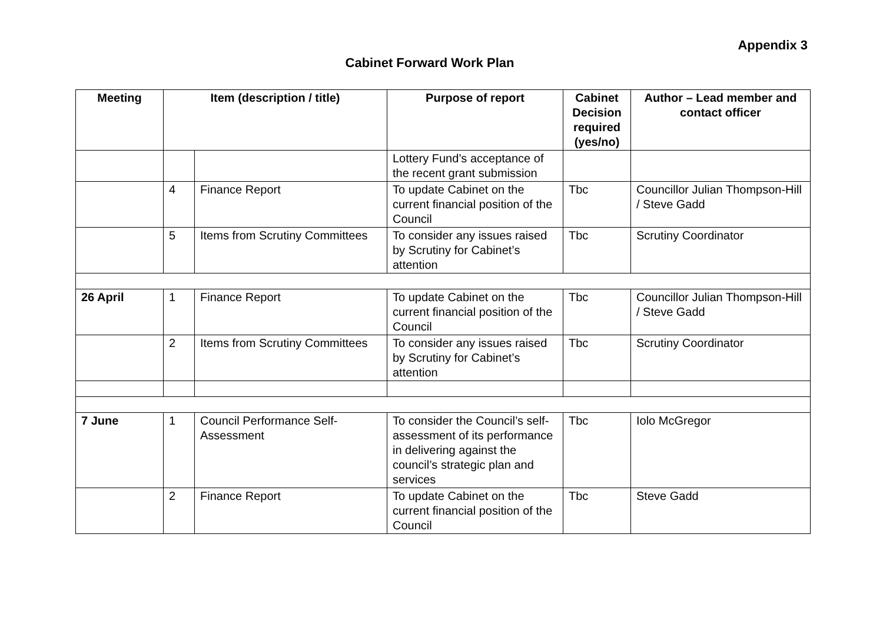Appendix 3
Cabinet Forward Work Plan
| Meeting | Item (description / title) | | Purpose of report | Cabinet Decision required (yes/no) | Author – Lead member and contact officer |
| --- | --- | --- | --- | --- | --- |
| | | | Lottery Fund’s acceptance of the recent grant submission | | |
| | 4 | Finance Report | To update Cabinet on the current financial position of the Council | Tbc | Councillor Julian Thompson-Hill / Steve Gadd |
| | 5 | Items from Scrutiny Committees | To consider any issues raised by Scrutiny for Cabinet’s attention | Tbc | Scrutiny Coordinator |
| 26 April | 1 | Finance Report | To update Cabinet on the current financial position of the Council | Tbc | Councillor Julian Thompson-Hill / Steve Gadd |
| | 2 | Items from Scrutiny Committees | To consider any issues raised by Scrutiny for Cabinet’s attention | Tbc | Scrutiny Coordinator |
| 7 June | 1 | Council Performance Self-Assessment | To consider the Council’s self-assessment of its performance in delivering against the council’s strategic plan and services | Tbc | Iolo McGregor |
| | 2 | Finance Report | To update Cabinet on the current financial position of the Council | Tbc | Steve Gadd |